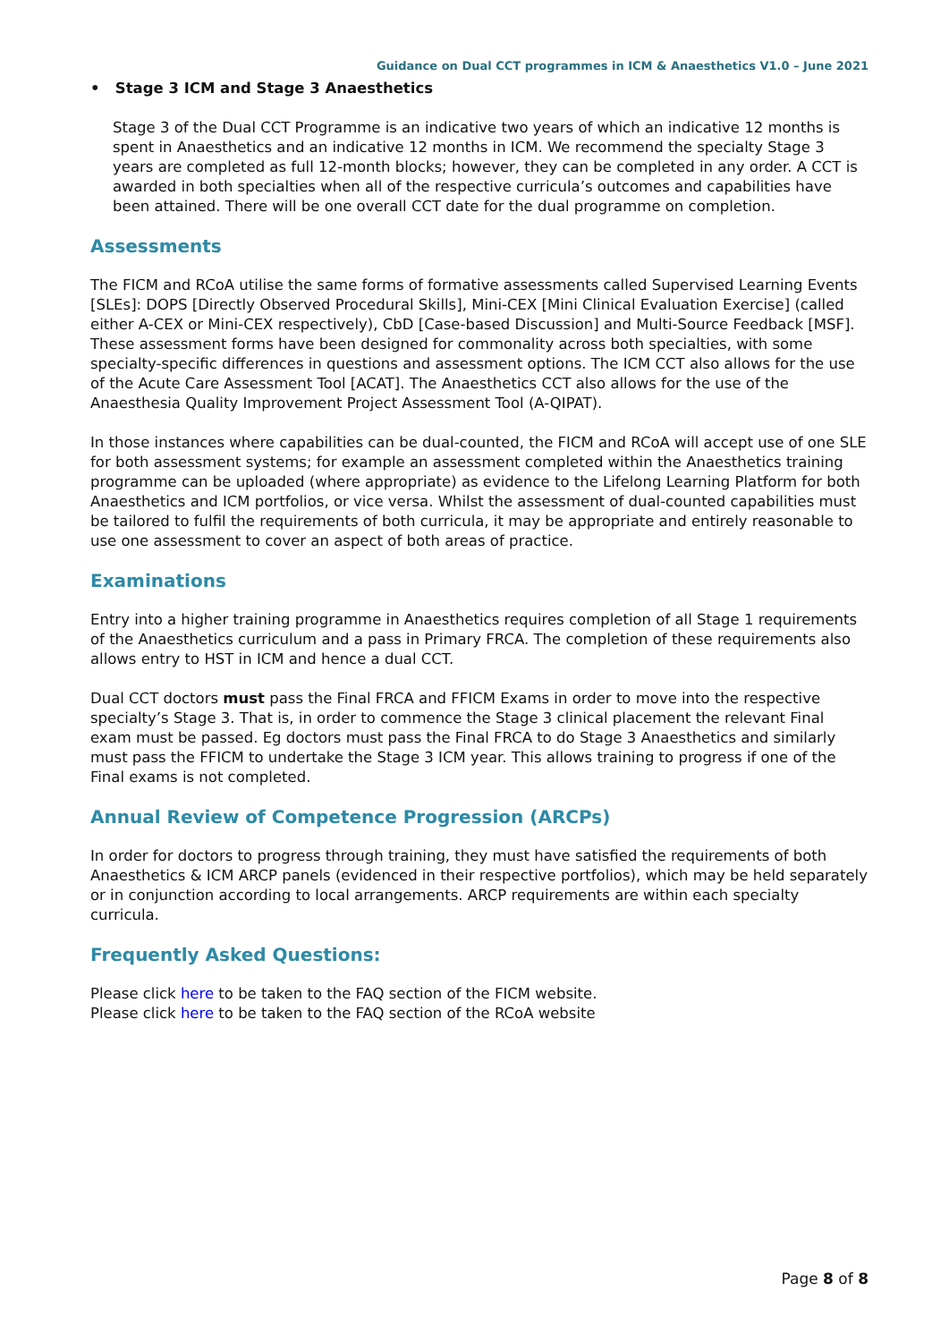Guidance on Dual CCT programmes in ICM & Anaesthetics V1.0 – June 2021
• Stage 3 ICM and Stage 3 Anaesthetics
Stage 3 of the Dual CCT Programme is an indicative two years of which an indicative 12 months is spent in Anaesthetics and an indicative 12 months in ICM. We recommend the specialty Stage 3 years are completed as full 12-month blocks; however, they can be completed in any order. A CCT is awarded in both specialties when all of the respective curricula’s outcomes and capabilities have been attained. There will be one overall CCT date for the dual programme on completion.
Assessments
The FICM and RCoA utilise the same forms of formative assessments called Supervised Learning Events [SLEs]: DOPS [Directly Observed Procedural Skills], Mini-CEX [Mini Clinical Evaluation Exercise] (called either A-CEX or Mini-CEX respectively), CbD [Case-based Discussion] and Multi-Source Feedback [MSF]. These assessment forms have been designed for commonality across both specialties, with some specialty-specific differences in questions and assessment options. The ICM CCT also allows for the use of the Acute Care Assessment Tool [ACAT]. The Anaesthetics CCT also allows for the use of the Anaesthesia Quality Improvement Project Assessment Tool (A-QIPAT).
In those instances where capabilities can be dual-counted, the FICM and RCoA will accept use of one SLE for both assessment systems; for example an assessment completed within the Anaesthetics training programme can be uploaded (where appropriate) as evidence to the Lifelong Learning Platform for both Anaesthetics and ICM portfolios, or vice versa. Whilst the assessment of dual-counted capabilities must be tailored to fulfil the requirements of both curricula, it may be appropriate and entirely reasonable to use one assessment to cover an aspect of both areas of practice.
Examinations
Entry into a higher training programme in Anaesthetics requires completion of all Stage 1 requirements of the Anaesthetics curriculum and a pass in Primary FRCA. The completion of these requirements also allows entry to HST in ICM and hence a dual CCT.
Dual CCT doctors must pass the Final FRCA and FFICM Exams in order to move into the respective specialty’s Stage 3. That is, in order to commence the Stage 3 clinical placement the relevant Final exam must be passed. Eg doctors must pass the Final FRCA to do Stage 3 Anaesthetics and similarly must pass the FFICM to undertake the Stage 3 ICM year. This allows training to progress if one of the Final exams is not completed.
Annual Review of Competence Progression (ARCPs)
In order for doctors to progress through training, they must have satisfied the requirements of both Anaesthetics & ICM ARCP panels (evidenced in their respective portfolios), which may be held separately or in conjunction according to local arrangements. ARCP requirements are within each specialty curricula.
Frequently Asked Questions:
Please click here to be taken to the FAQ section of the FICM website.
Please click here to be taken to the FAQ section of the RCoA website
Page 8 of 8